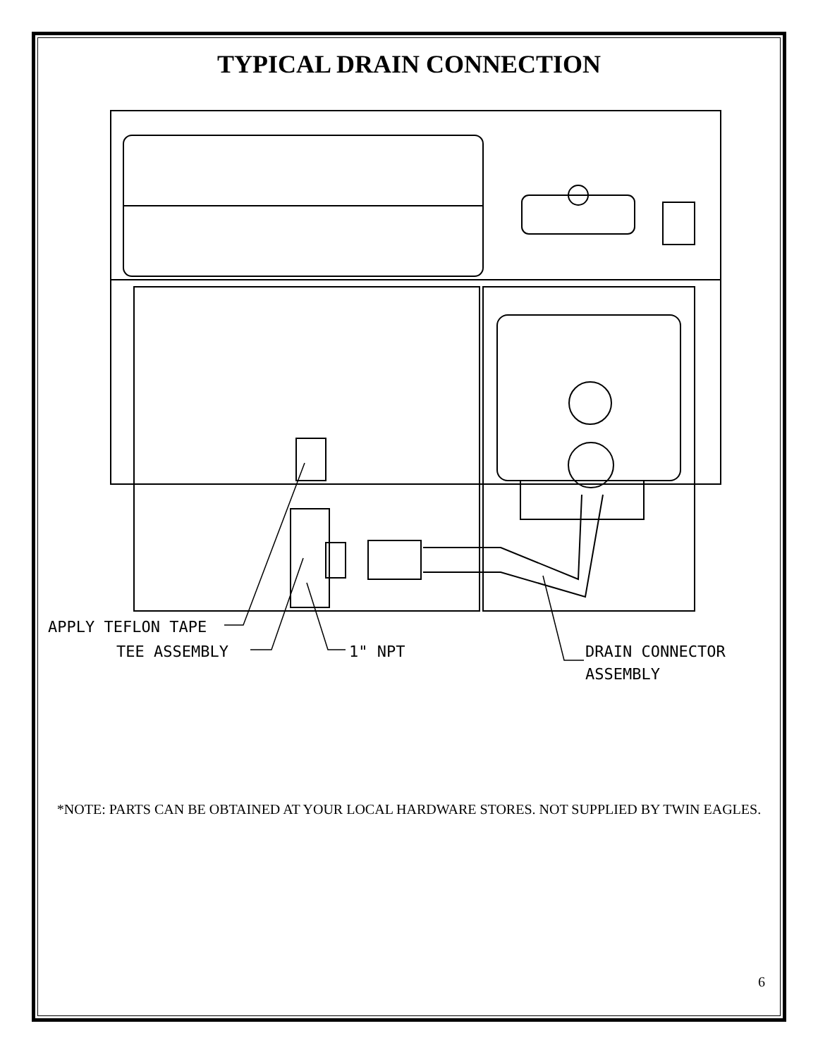TYPICAL DRAIN CONNECTION
APPLY TEFLON TAPE
TEE ASSEMBLY
1" NPT
DRAIN CONNECTOR
ASSEMBLY
*NOTE: PARTS CAN BE OBTAINED AT YOUR LOCAL HARDWARE STORES. NOT SUPPLIED BY TWIN EAGLES.
6